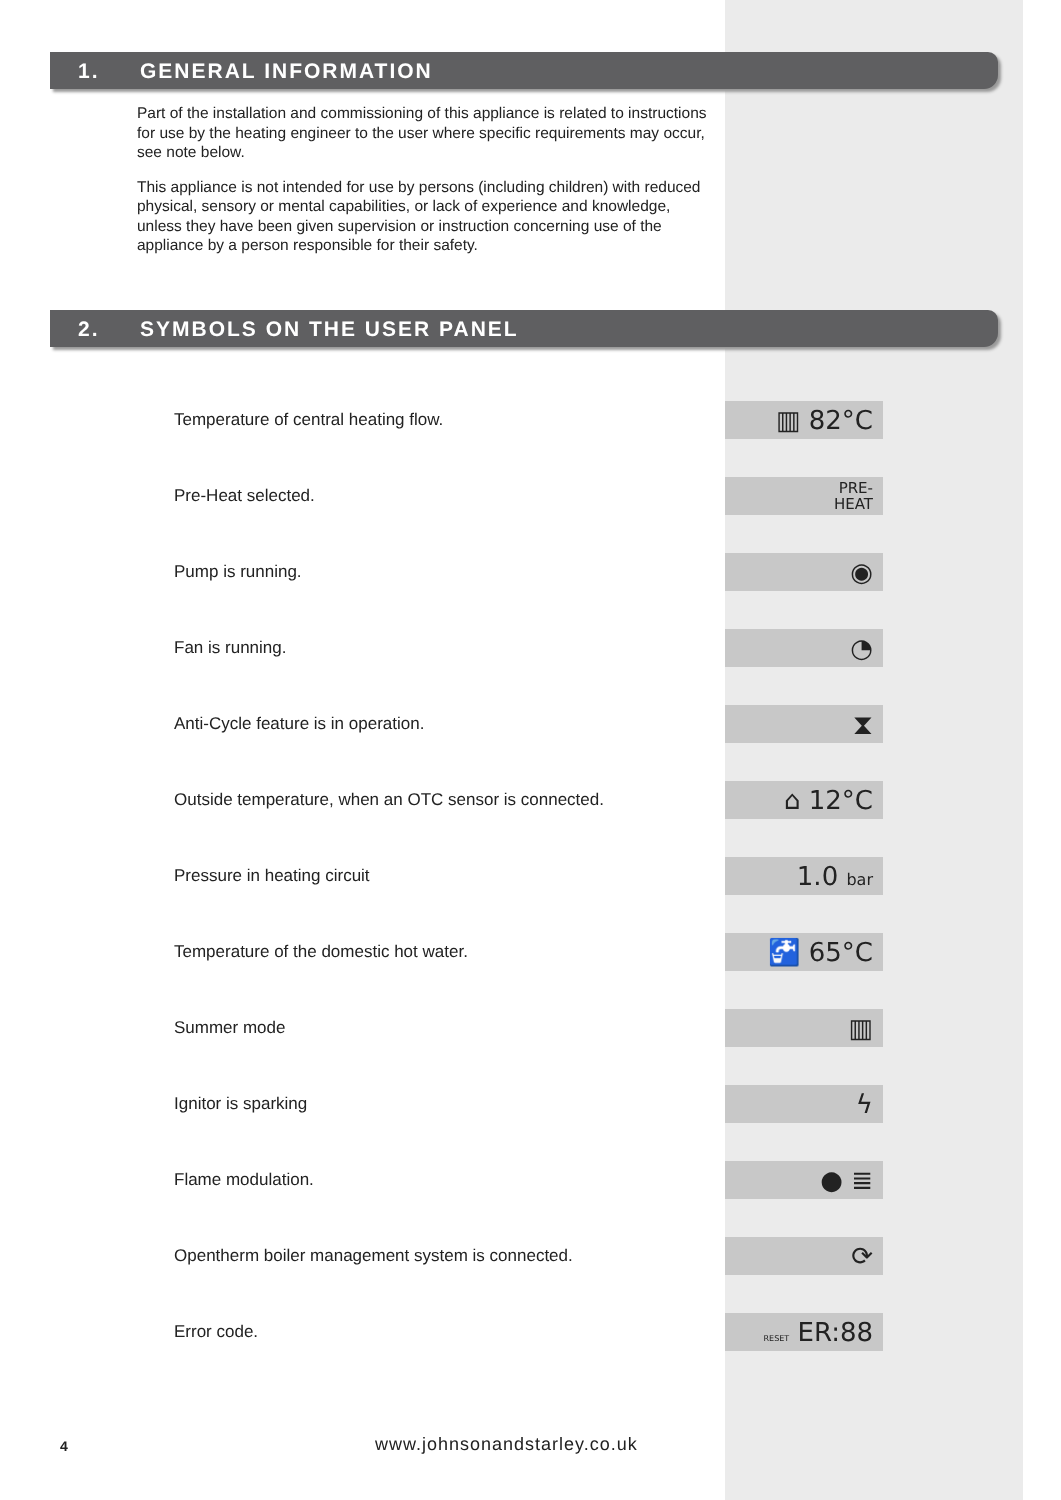1. GENERAL INFORMATION
Part of the installation and commissioning of this appliance is related to instructions for use by the heating engineer to the user where specific requirements may occur, see note below.
This appliance is not intended for use by persons (including children) with reduced physical, sensory or mental capabilities, or lack of experience and knowledge, unless they have been given supervision or instruction concerning use of the appliance by a person responsible for their safety.
2. SYMBOLS ON THE USER PANEL
Temperature of central heating flow.
▥ 82°C
Pre-Heat selected.
PRE-
HEAT
Pump is running.
◉
Fan is running.
◔
Anti-Cycle feature is in operation.
⧗
Outside temperature, when an OTC sensor is connected.
⌂ 12°C
Pressure in heating circuit
1.0 bar
Temperature of the domestic hot water.
🚰 65°C
Summer mode
▥
Ignitor is sparking
ϟ
Flame modulation.
● ≣
Opentherm boiler management system is connected.
⟳
Error code.
RESET ER:88
4 www.johnsonandstarley.co.uk